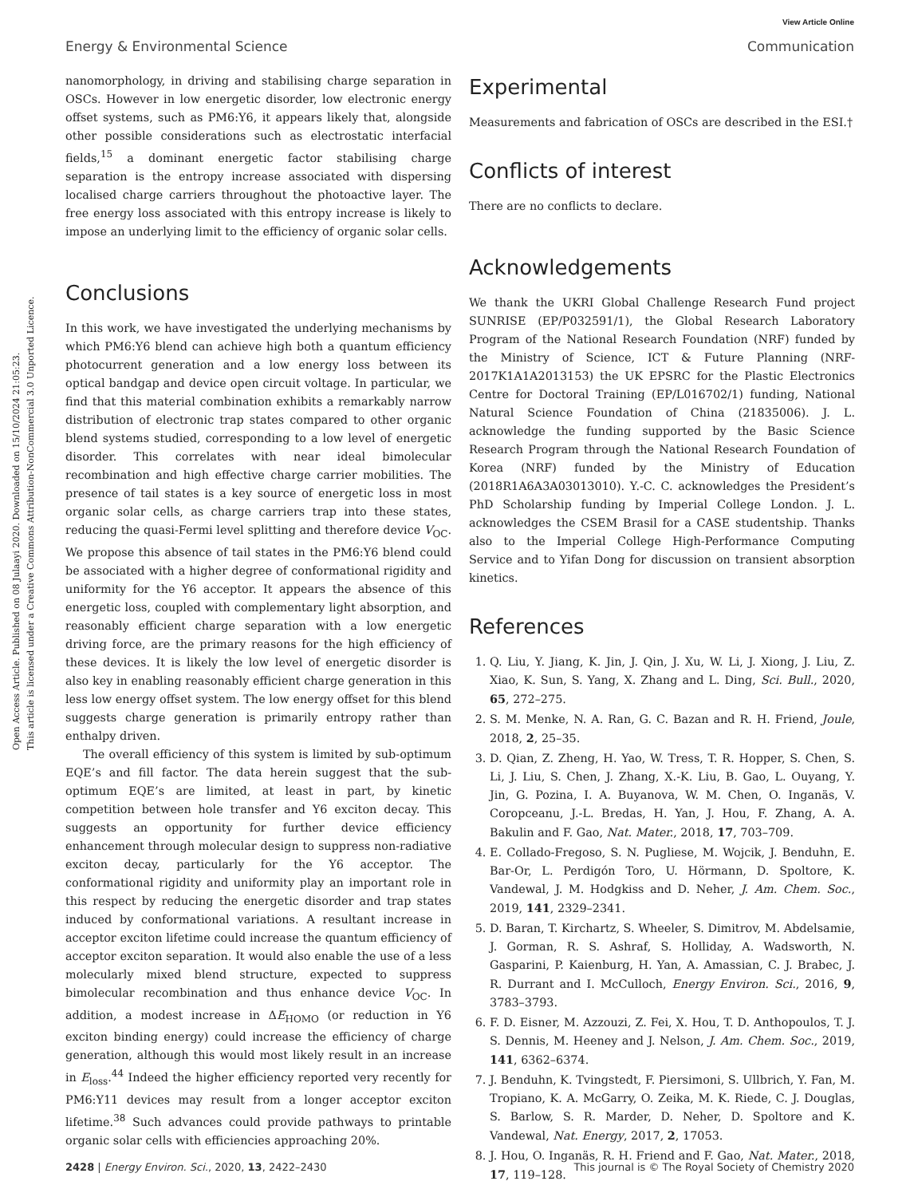Open Access Article. Published on 08 Julaayi 2020. Downloaded on 15/10/2024 21:05:23.
This article is licensed under a Creative Commons Attribution-NonCommercial 3.0 Unported Licence.
View Article Online
Energy & Environmental Science Communication
nanomorphology, in driving and stabilising charge separation in OSCs. However in low energetic disorder, low electronic energy offset systems, such as PM6:Y6, it appears likely that, alongside other possible considerations such as electrostatic interfacial fields,<sup>15</sup> a dominant energetic factor stabilising charge separation is the entropy increase associated with dispersing localised charge carriers throughout the photoactive layer. The free energy loss associated with this entropy increase is likely to impose an underlying limit to the efficiency of organic solar cells.
Conclusions
In this work, we have investigated the underlying mechanisms by which PM6:Y6 blend can achieve high both a quantum efficiency photocurrent generation and a low energy loss between its optical bandgap and device open circuit voltage. In particular, we find that this material combination exhibits a remarkably narrow distribution of electronic trap states compared to other organic blend systems studied, corresponding to a low level of energetic disorder. This correlates with near ideal bimolecular recombination and high effective charge carrier mobilities. The presence of tail states is a key source of energetic loss in most organic solar cells, as charge carriers trap into these states, reducing the quasi-Fermi level splitting and therefore device V<sub>OC</sub>. We propose this absence of tail states in the PM6:Y6 blend could be associated with a higher degree of conformational rigidity and uniformity for the Y6 acceptor. It appears the absence of this energetic loss, coupled with complementary light absorption, and reasonably efficient charge separation with a low energetic driving force, are the primary reasons for the high efficiency of these devices. It is likely the low level of energetic disorder is also key in enabling reasonably efficient charge generation in this less low energy offset system. The low energy offset for this blend suggests charge generation is primarily entropy rather than enthalpy driven.
The overall efficiency of this system is limited by sub-optimum EQE’s and fill factor. The data herein suggest that the sub-optimum EQE’s are limited, at least in part, by kinetic competition between hole transfer and Y6 exciton decay. This suggests an opportunity for further device efficiency enhancement through molecular design to suppress non-radiative exciton decay, particularly for the Y6 acceptor. The conformational rigidity and uniformity play an important role in this respect by reducing the energetic disorder and trap states induced by conformational variations. A resultant increase in acceptor exciton lifetime could increase the quantum efficiency of acceptor exciton separation. It would also enable the use of a less molecularly mixed blend structure, expected to suppress bimolecular recombination and thus enhance device V<sub>OC</sub>. In addition, a modest increase in ΔE<sub>HOMO</sub> (or reduction in Y6 exciton binding energy) could increase the efficiency of charge generation, although this would most likely result in an increase in E<sub>loss</sub>.<sup>44</sup> Indeed the higher efficiency reported very recently for PM6:Y11 devices may result from a longer acceptor exciton lifetime.<sup>38</sup> Such advances could provide pathways to printable organic solar cells with efficiencies approaching 20%.
Experimental
Measurements and fabrication of OSCs are described in the ESI.†
Conflicts of interest
There are no conflicts to declare.
Acknowledgements
We thank the UKRI Global Challenge Research Fund project SUNRISE (EP/P032591/1), the Global Research Laboratory Program of the National Research Foundation (NRF) funded by the Ministry of Science, ICT & Future Planning (NRF-2017K1A1A2013153) the UK EPSRC for the Plastic Electronics Centre for Doctoral Training (EP/L016702/1) funding, National Natural Science Foundation of China (21835006). J. L. acknowledge the funding supported by the Basic Science Research Program through the National Research Foundation of Korea (NRF) funded by the Ministry of Education (2018R1A6A3A03013010). Y.-C. C. acknowledges the President’s PhD Scholarship funding by Imperial College London. J. L. acknowledges the CSEM Brasil for a CASE studentship. Thanks also to the Imperial College High-Performance Computing Service and to Yifan Dong for discussion on transient absorption kinetics.
References
1. Q. Liu, Y. Jiang, K. Jin, J. Qin, J. Xu, W. Li, J. Xiong, J. Liu, Z. Xiao, K. Sun, S. Yang, X. Zhang and L. Ding, Sci. Bull., 2020, 65, 272–275.
2. S. M. Menke, N. A. Ran, G. C. Bazan and R. H. Friend, Joule, 2018, 2, 25–35.
3. D. Qian, Z. Zheng, H. Yao, W. Tress, T. R. Hopper, S. Chen, S. Li, J. Liu, S. Chen, J. Zhang, X.-K. Liu, B. Gao, L. Ouyang, Y. Jin, G. Pozina, I. A. Buyanova, W. M. Chen, O. Inganäs, V. Coropceanu, J.-L. Bredas, H. Yan, J. Hou, F. Zhang, A. A. Bakulin and F. Gao, Nat. Mater., 2018, 17, 703–709.
4. E. Collado-Fregoso, S. N. Pugliese, M. Wojcik, J. Benduhn, E. Bar-Or, L. Perdigón Toro, U. Hörmann, D. Spoltore, K. Vandewal, J. M. Hodgkiss and D. Neher, J. Am. Chem. Soc., 2019, 141, 2329–2341.
5. D. Baran, T. Kirchartz, S. Wheeler, S. Dimitrov, M. Abdelsamie, J. Gorman, R. S. Ashraf, S. Holliday, A. Wadsworth, N. Gasparini, P. Kaienburg, H. Yan, A. Amassian, C. J. Brabec, J. R. Durrant and I. McCulloch, Energy Environ. Sci., 2016, 9, 3783–3793.
6. F. D. Eisner, M. Azzouzi, Z. Fei, X. Hou, T. D. Anthopoulos, T. J. S. Dennis, M. Heeney and J. Nelson, J. Am. Chem. Soc., 2019, 141, 6362–6374.
7. J. Benduhn, K. Tvingstedt, F. Piersimoni, S. Ullbrich, Y. Fan, M. Tropiano, K. A. McGarry, O. Zeika, M. K. Riede, C. J. Douglas, S. Barlow, S. R. Marder, D. Neher, D. Spoltore and K. Vandewal, Nat. Energy, 2017, 2, 17053.
8. J. Hou, O. Inganäs, R. H. Friend and F. Gao, Nat. Mater., 2018, 17, 119–128.
2428 | Energy Environ. Sci., 2020, 13, 2422–2430 This journal is © The Royal Society of Chemistry 2020